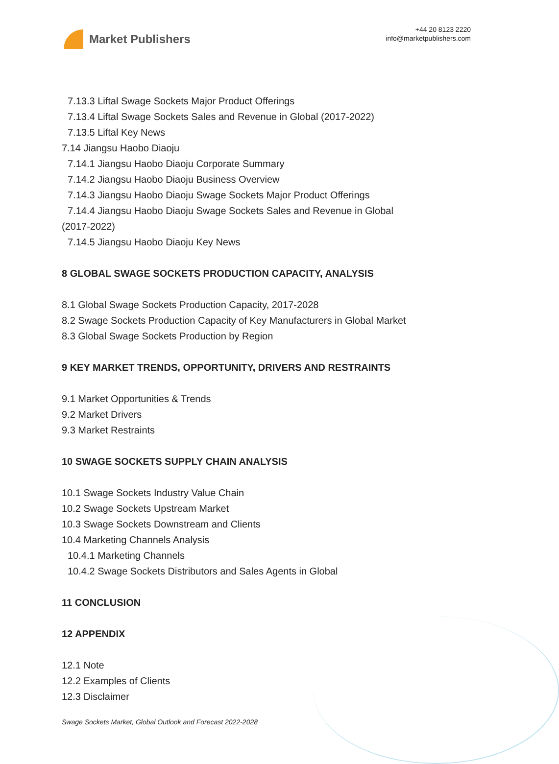Market Publishers
+44 20 8123 2220
info@marketpublishers.com
7.13.3 Liftal Swage Sockets Major Product Offerings
7.13.4 Liftal Swage Sockets Sales and Revenue in Global (2017-2022)
7.13.5 Liftal Key News
7.14 Jiangsu Haobo Diaoju
7.14.1 Jiangsu Haobo Diaoju Corporate Summary
7.14.2 Jiangsu Haobo Diaoju Business Overview
7.14.3 Jiangsu Haobo Diaoju Swage Sockets Major Product Offerings
7.14.4 Jiangsu Haobo Diaoju Swage Sockets Sales and Revenue in Global
(2017-2022)
7.14.5 Jiangsu Haobo Diaoju Key News
8 GLOBAL SWAGE SOCKETS PRODUCTION CAPACITY, ANALYSIS
8.1 Global Swage Sockets Production Capacity, 2017-2028
8.2 Swage Sockets Production Capacity of Key Manufacturers in Global Market
8.3 Global Swage Sockets Production by Region
9 KEY MARKET TRENDS, OPPORTUNITY, DRIVERS AND RESTRAINTS
9.1 Market Opportunities & Trends
9.2 Market Drivers
9.3 Market Restraints
10 SWAGE SOCKETS SUPPLY CHAIN ANALYSIS
10.1 Swage Sockets Industry Value Chain
10.2 Swage Sockets Upstream Market
10.3 Swage Sockets Downstream and Clients
10.4 Marketing Channels Analysis
10.4.1 Marketing Channels
10.4.2 Swage Sockets Distributors and Sales Agents in Global
11 CONCLUSION
12 APPENDIX
12.1 Note
12.2 Examples of Clients
12.3 Disclaimer
Swage Sockets Market, Global Outlook and Forecast 2022-2028